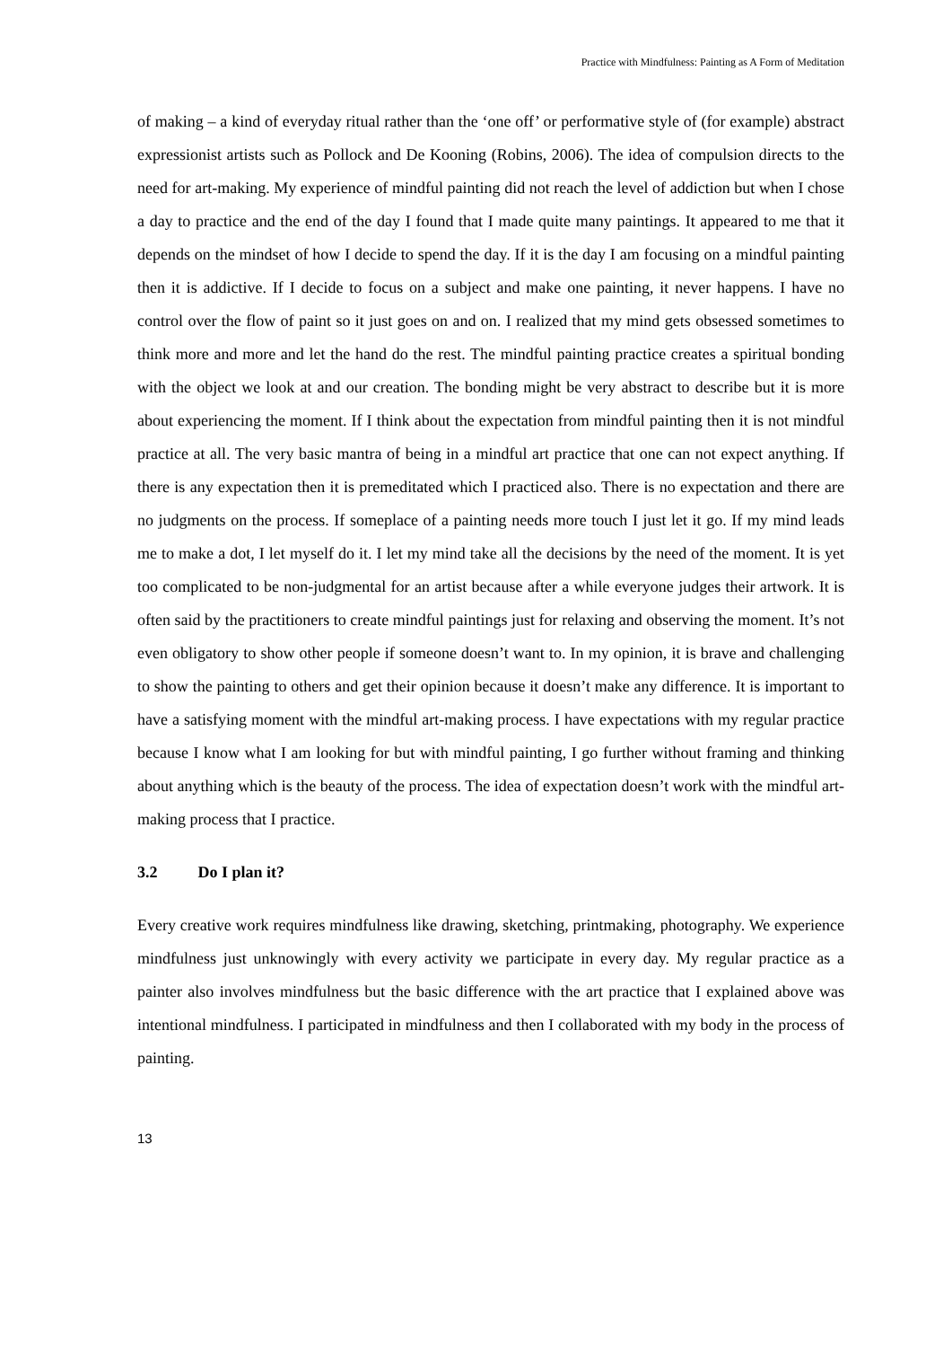Practice with Mindfulness: Painting as A Form of Meditation
of making – a kind of everyday ritual rather than the ‘one off’ or performative style of (for example) abstract expressionist artists such as Pollock and De Kooning (Robins, 2006). The idea of compulsion directs to the need for art-making. My experience of mindful painting did not reach the level of addiction but when I chose a day to practice and the end of the day I found that I made quite many paintings. It appeared to me that it depends on the mindset of how I decide to spend the day. If it is the day I am focusing on a mindful painting then it is addictive. If I decide to focus on a subject and make one painting, it never happens. I have no control over the flow of paint so it just goes on and on. I realized that my mind gets obsessed sometimes to think more and more and let the hand do the rest. The mindful painting practice creates a spiritual bonding with the object we look at and our creation. The bonding might be very abstract to describe but it is more about experiencing the moment. If I think about the expectation from mindful painting then it is not mindful practice at all. The very basic mantra of being in a mindful art practice that one can not expect anything. If there is any expectation then it is premeditated which I practiced also. There is no expectation and there are no judgments on the process. If someplace of a painting needs more touch I just let it go. If my mind leads me to make a dot, I let myself do it. I let my mind take all the decisions by the need of the moment. It is yet too complicated to be non-judgmental for an artist because after a while everyone judges their artwork. It is often said by the practitioners to create mindful paintings just for relaxing and observing the moment. It’s not even obligatory to show other people if someone doesn’t want to. In my opinion, it is brave and challenging to show the painting to others and get their opinion because it doesn’t make any difference. It is important to have a satisfying moment with the mindful art-making process. I have expectations with my regular practice because I know what I am looking for but with mindful painting, I go further without framing and thinking about anything which is the beauty of the process. The idea of expectation doesn’t work with the mindful art-making process that I practice.
3.2 Do I plan it?
Every creative work requires mindfulness like drawing, sketching, printmaking, photography. We experience mindfulness just unknowingly with every activity we participate in every day. My regular practice as a painter also involves mindfulness but the basic difference with the art practice that I explained above was intentional mindfulness. I participated in mindfulness and then I collaborated with my body in the process of painting.
13